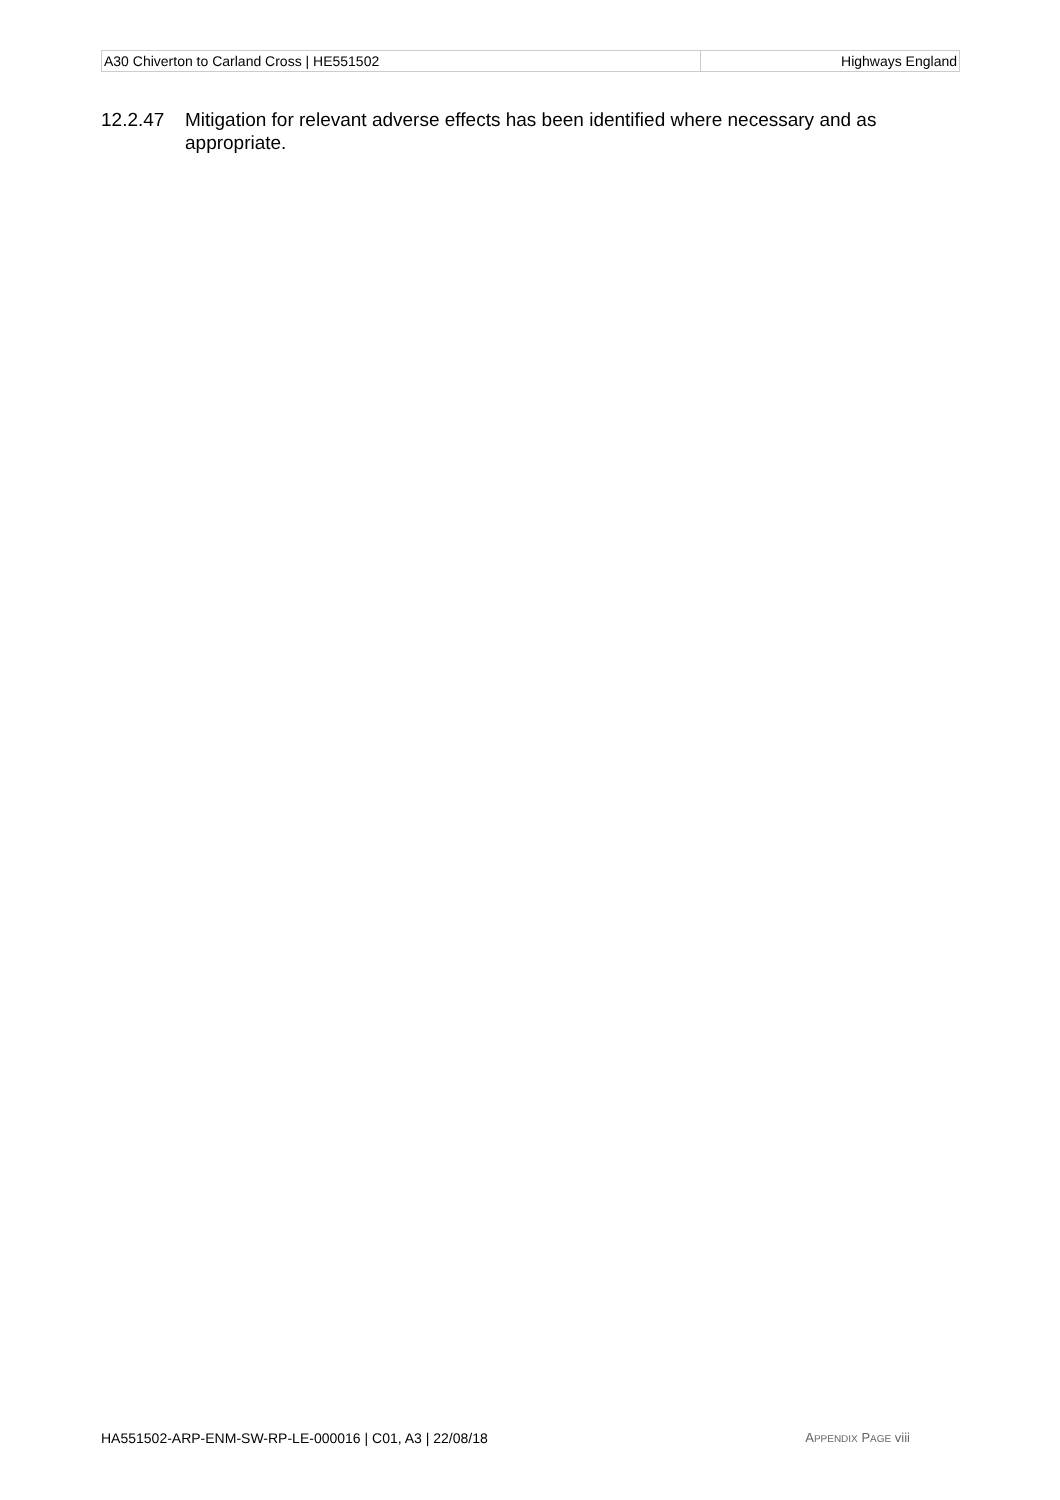| A30 Chiverton to Carland Cross / HE551502 | Highways England |
12.2.47 Mitigation for relevant adverse effects has been identified where necessary and as appropriate.
HA551502-ARP-ENM-SW-RP-LE-000016 | C01, A3 | 22/08/18 APPENDIX PAGE viii